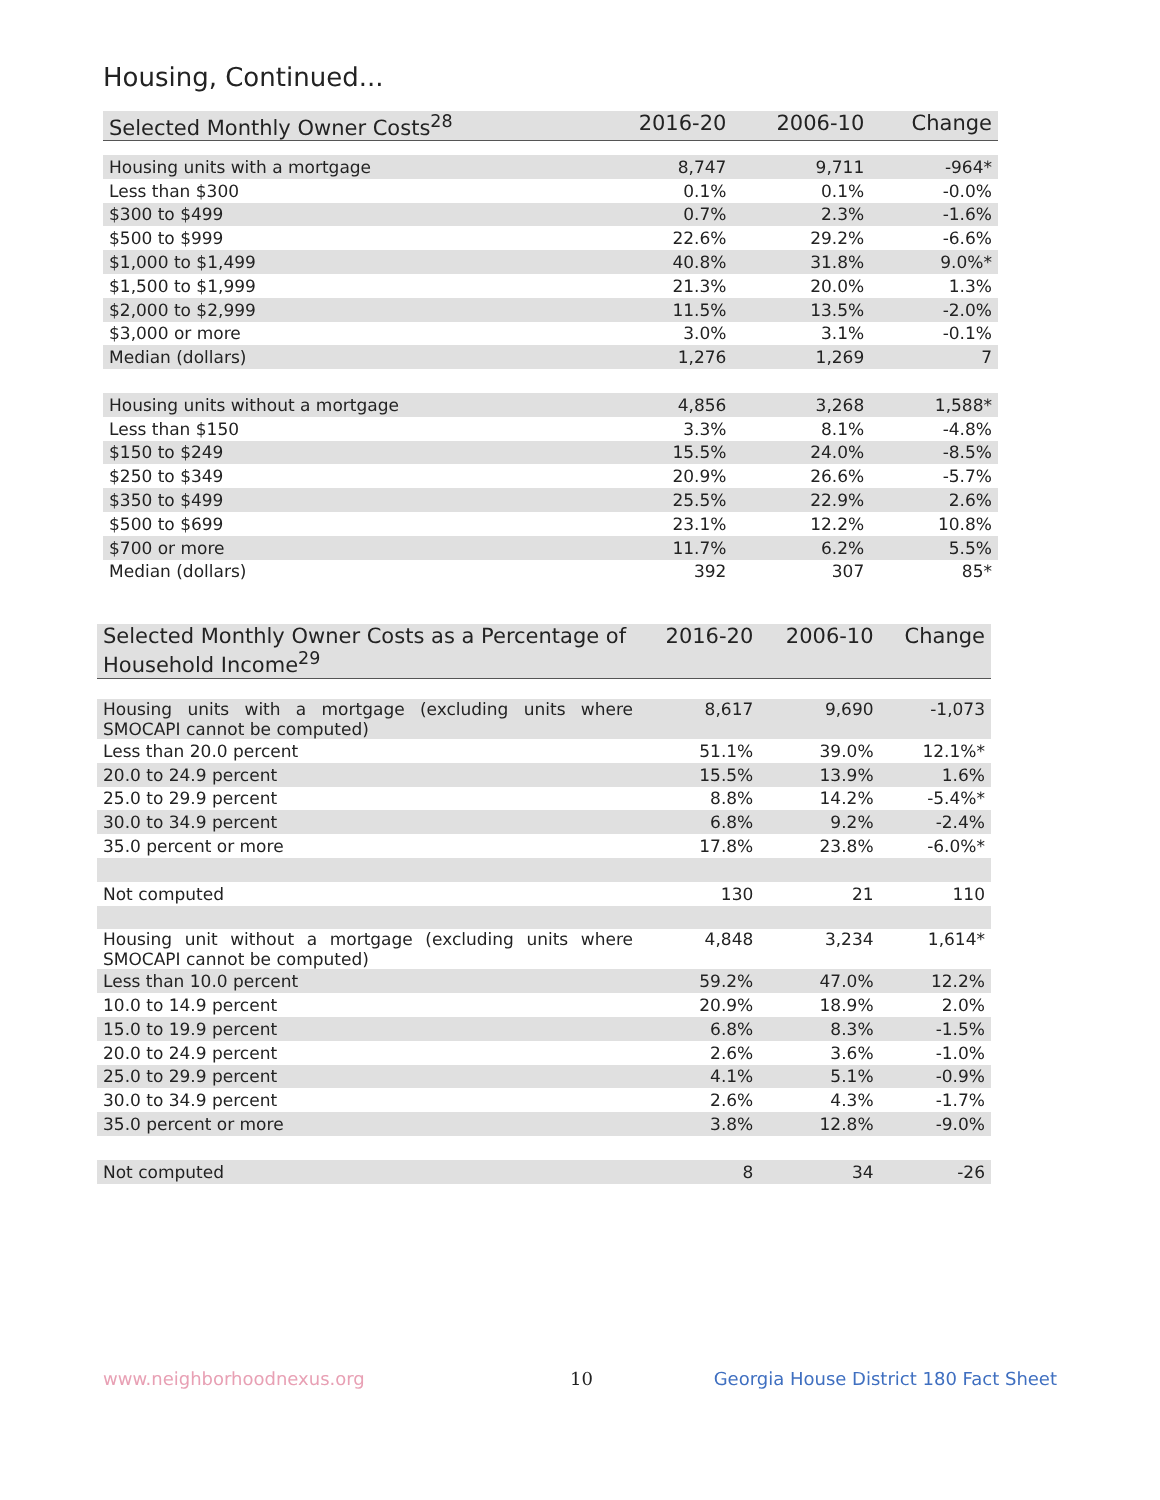Housing, Continued...
| Selected Monthly Owner Costs<sup>28</sup> | 2016-20 | 2006-10 | Change |
| --- | --- | --- | --- |
| Housing units with a mortgage | 8,747 | 9,711 | -964* |
| Less than $300 | 0.1% | 0.1% | -0.0% |
| $300 to $499 | 0.7% | 2.3% | -1.6% |
| $500 to $999 | 22.6% | 29.2% | -6.6% |
| $1,000 to $1,499 | 40.8% | 31.8% | 9.0%* |
| $1,500 to $1,999 | 21.3% | 20.0% | 1.3% |
| $2,000 to $2,999 | 11.5% | 13.5% | -2.0% |
| $3,000 or more | 3.0% | 3.1% | -0.1% |
| Median (dollars) | 1,276 | 1,269 | 7 |
| Housing units without a mortgage | 4,856 | 3,268 | 1,588* |
| Less than $150 | 3.3% | 8.1% | -4.8% |
| $150 to $249 | 15.5% | 24.0% | -8.5% |
| $250 to $349 | 20.9% | 26.6% | -5.7% |
| $350 to $499 | 25.5% | 22.9% | 2.6% |
| $500 to $699 | 23.1% | 12.2% | 10.8% |
| $700 or more | 11.7% | 6.2% | 5.5% |
| Median (dollars) | 392 | 307 | 85* |
| Selected Monthly Owner Costs as a Percentage of Household Income<sup>29</sup> | 2016-20 | 2006-10 | Change |
| --- | --- | --- | --- |
| Housing units with a mortgage (excluding units where SMOCAPI cannot be computed) | 8,617 | 9,690 | -1,073 |
| Less than 20.0 percent | 51.1% | 39.0% | 12.1%* |
| 20.0 to 24.9 percent | 15.5% | 13.9% | 1.6% |
| 25.0 to 29.9 percent | 8.8% | 14.2% | -5.4%* |
| 30.0 to 34.9 percent | 6.8% | 9.2% | -2.4% |
| 35.0 percent or more | 17.8% | 23.8% | -6.0%* |
| Not computed | 130 | 21 | 110 |
| Housing unit without a mortgage (excluding units where SMOCAPI cannot be computed) | 4,848 | 3,234 | 1,614* |
| Less than 10.0 percent | 59.2% | 47.0% | 12.2% |
| 10.0 to 14.9 percent | 20.9% | 18.9% | 2.0% |
| 15.0 to 19.9 percent | 6.8% | 8.3% | -1.5% |
| 20.0 to 24.9 percent | 2.6% | 3.6% | -1.0% |
| 25.0 to 29.9 percent | 4.1% | 5.1% | -0.9% |
| 30.0 to 34.9 percent | 2.6% | 4.3% | -1.7% |
| 35.0 percent or more | 3.8% | 12.8% | -9.0% |
| Not computed | 8 | 34 | -26 |
www.neighborhoodnexus.org 10
Georgia House District 180 Fact Sheet